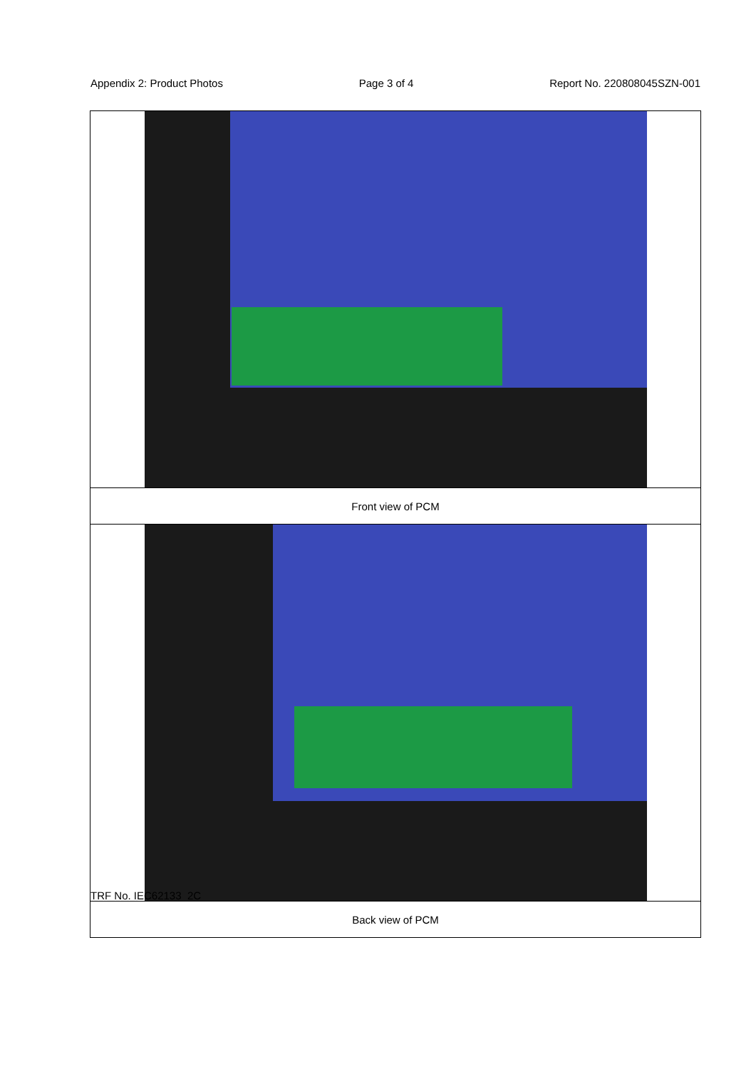Appendix 2: Product Photos Page 3 of 4 Report No. 220808045SZN-001
| Front view of PCM |
| Back view of PCM |
TRF No. IEC62133_2C